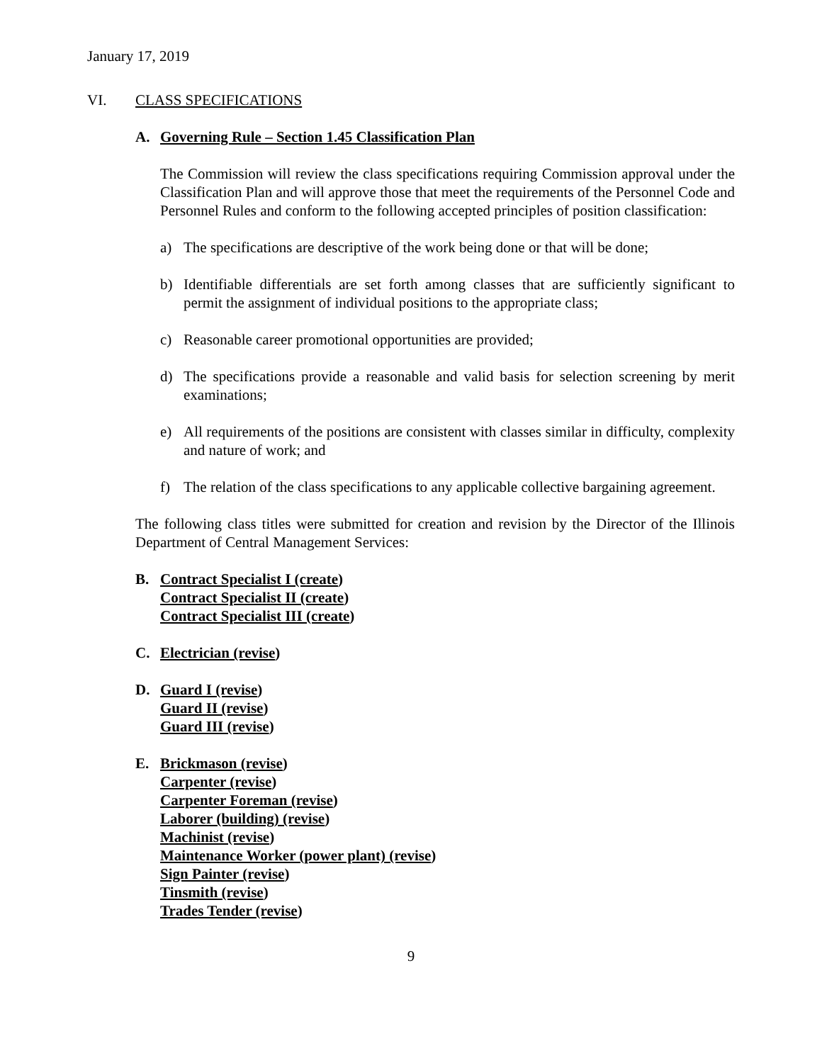January 17, 2019
VI. CLASS SPECIFICATIONS
A. Governing Rule – Section 1.45 Classification Plan
The Commission will review the class specifications requiring Commission approval under the Classification Plan and will approve those that meet the requirements of the Personnel Code and Personnel Rules and conform to the following accepted principles of position classification:
a) The specifications are descriptive of the work being done or that will be done;
b) Identifiable differentials are set forth among classes that are sufficiently significant to permit the assignment of individual positions to the appropriate class;
c) Reasonable career promotional opportunities are provided;
d) The specifications provide a reasonable and valid basis for selection screening by merit examinations;
e) All requirements of the positions are consistent with classes similar in difficulty, complexity and nature of work; and
f) The relation of the class specifications to any applicable collective bargaining agreement.
The following class titles were submitted for creation and revision by the Director of the Illinois Department of Central Management Services:
B. Contract Specialist I (create)
Contract Specialist II (create)
Contract Specialist III (create)
C. Electrician (revise)
D. Guard I (revise)
Guard II (revise)
Guard III (revise)
E. Brickmason (revise)
Carpenter (revise)
Carpenter Foreman (revise)
Laborer (building) (revise)
Machinist (revise)
Maintenance Worker (power plant) (revise)
Sign Painter (revise)
Tinsmith (revise)
Trades Tender (revise)
9